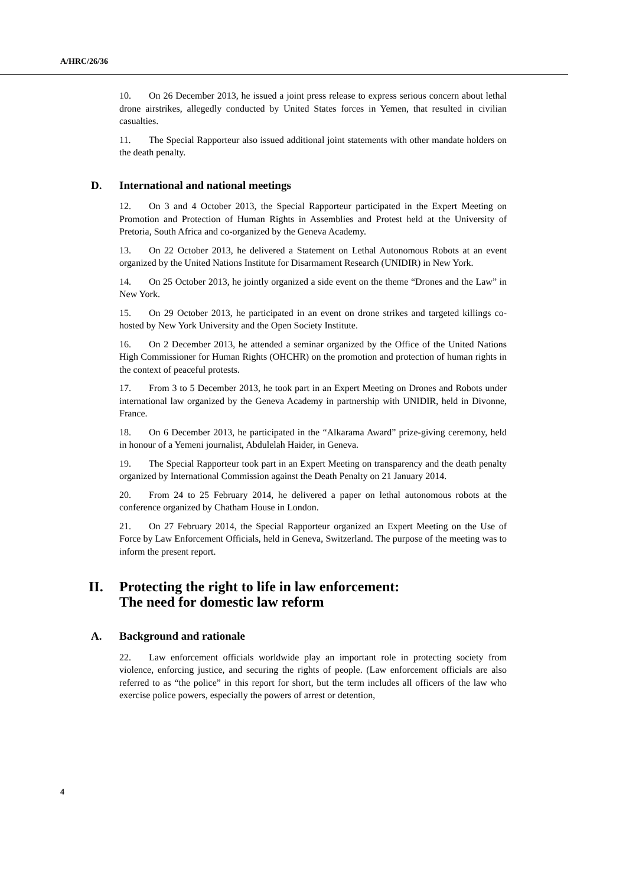A/HRC/26/36
10. On 26 December 2013, he issued a joint press release to express serious concern about lethal drone airstrikes, allegedly conducted by United States forces in Yemen, that resulted in civilian casualties.
11. The Special Rapporteur also issued additional joint statements with other mandate holders on the death penalty.
D. International and national meetings
12. On 3 and 4 October 2013, the Special Rapporteur participated in the Expert Meeting on Promotion and Protection of Human Rights in Assemblies and Protest held at the University of Pretoria, South Africa and co-organized by the Geneva Academy.
13. On 22 October 2013, he delivered a Statement on Lethal Autonomous Robots at an event organized by the United Nations Institute for Disarmament Research (UNIDIR) in New York.
14. On 25 October 2013, he jointly organized a side event on the theme “Drones and the Law” in New York.
15. On 29 October 2013, he participated in an event on drone strikes and targeted killings co-hosted by New York University and the Open Society Institute.
16. On 2 December 2013, he attended a seminar organized by the Office of the United Nations High Commissioner for Human Rights (OHCHR) on the promotion and protection of human rights in the context of peaceful protests.
17. From 3 to 5 December 2013, he took part in an Expert Meeting on Drones and Robots under international law organized by the Geneva Academy in partnership with UNIDIR, held in Divonne, France.
18. On 6 December 2013, he participated in the “Alkarama Award” prize-giving ceremony, held in honour of a Yemeni journalist, Abdulelah Haider, in Geneva.
19. The Special Rapporteur took part in an Expert Meeting on transparency and the death penalty organized by International Commission against the Death Penalty on 21 January 2014.
20. From 24 to 25 February 2014, he delivered a paper on lethal autonomous robots at the conference organized by Chatham House in London.
21. On 27 February 2014, the Special Rapporteur organized an Expert Meeting on the Use of Force by Law Enforcement Officials, held in Geneva, Switzerland. The purpose of the meeting was to inform the present report.
II. Protecting the right to life in law enforcement:
The need for domestic law reform
A. Background and rationale
22. Law enforcement officials worldwide play an important role in protecting society from violence, enforcing justice, and securing the rights of people. (Law enforcement officials are also referred to as “the police” in this report for short, but the term includes all officers of the law who exercise police powers, especially the powers of arrest or detention,
4